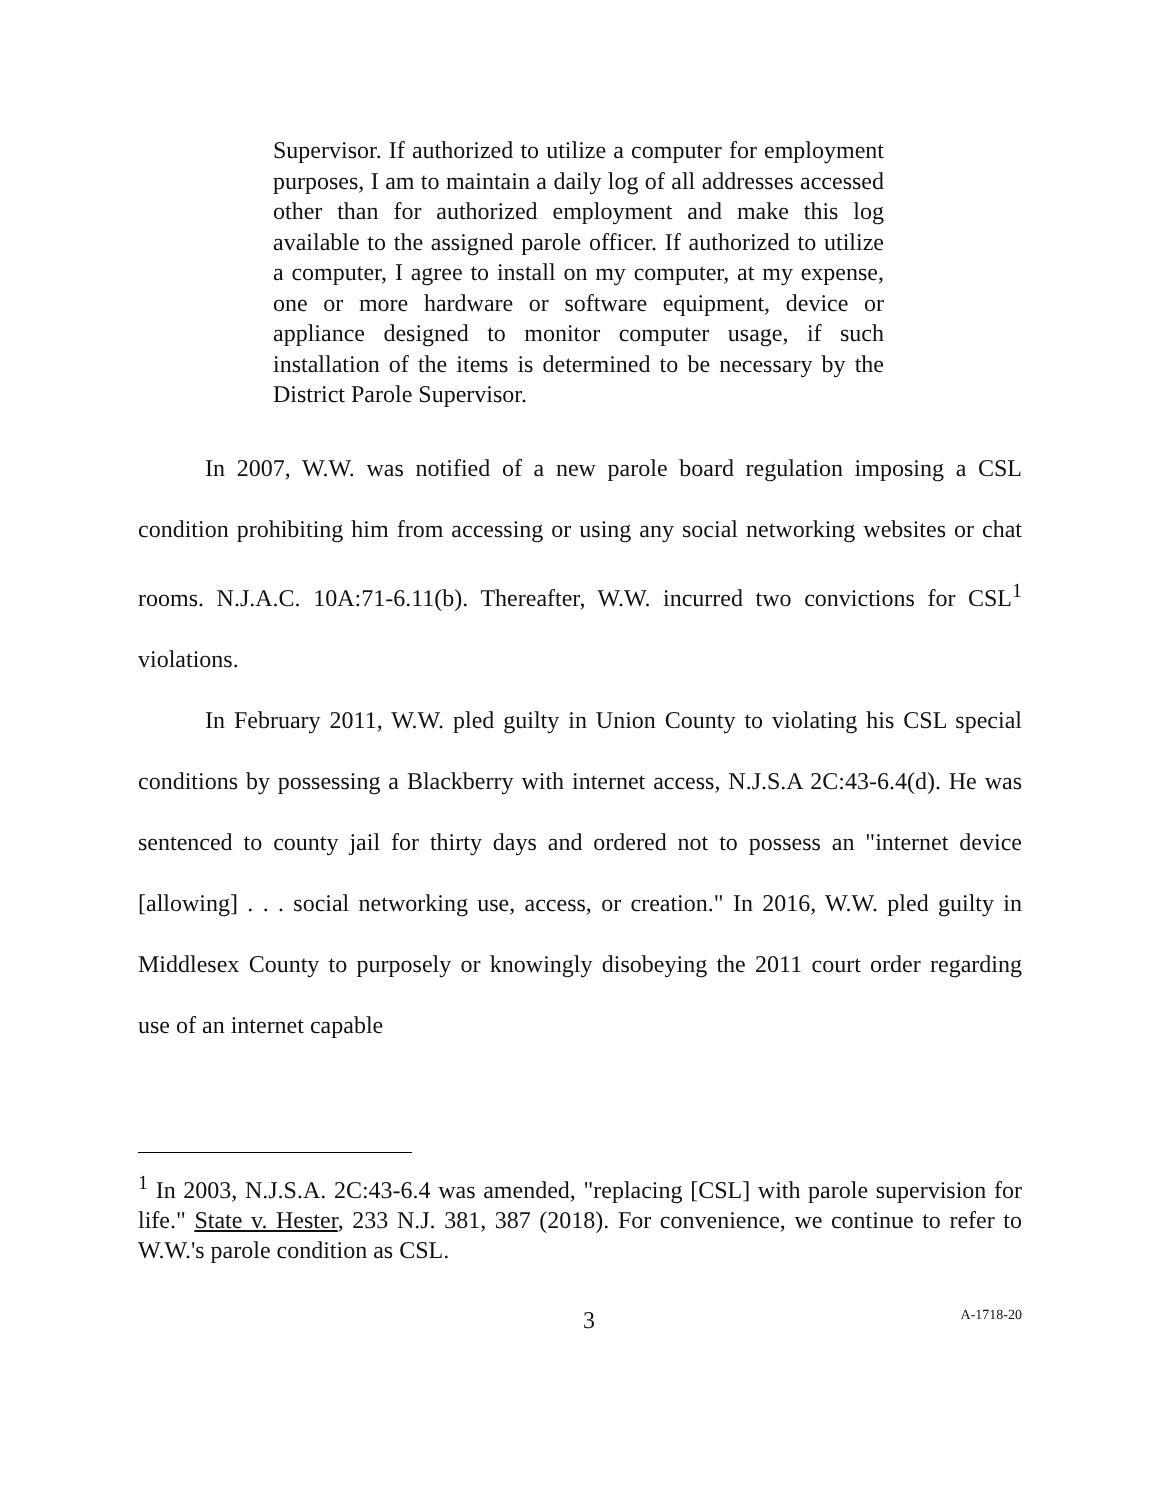Supervisor. If authorized to utilize a computer for employment purposes, I am to maintain a daily log of all addresses accessed other than for authorized employment and make this log available to the assigned parole officer. If authorized to utilize a computer, I agree to install on my computer, at my expense, one or more hardware or software equipment, device or appliance designed to monitor computer usage, if such installation of the items is determined to be necessary by the District Parole Supervisor.
In 2007, W.W. was notified of a new parole board regulation imposing a CSL condition prohibiting him from accessing or using any social networking websites or chat rooms. N.J.A.C. 10A:71-6.11(b). Thereafter, W.W. incurred two convictions for CSL<sup>1</sup> violations.
In February 2011, W.W. pled guilty in Union County to violating his CSL special conditions by possessing a Blackberry with internet access, N.J.S.A 2C:43-6.4(d). He was sentenced to county jail for thirty days and ordered not to possess an "internet device [allowing] . . . social networking use, access, or creation." In 2016, W.W. pled guilty in Middlesex County to purposely or knowingly disobeying the 2011 court order regarding use of an internet capable
<sup>1</sup> In 2003, N.J.S.A. 2C:43-6.4 was amended, "replacing [CSL] with parole supervision for life." State v. Hester, 233 N.J. 381, 387 (2018). For convenience, we continue to refer to W.W.'s parole condition as CSL.
3 A-1718-20